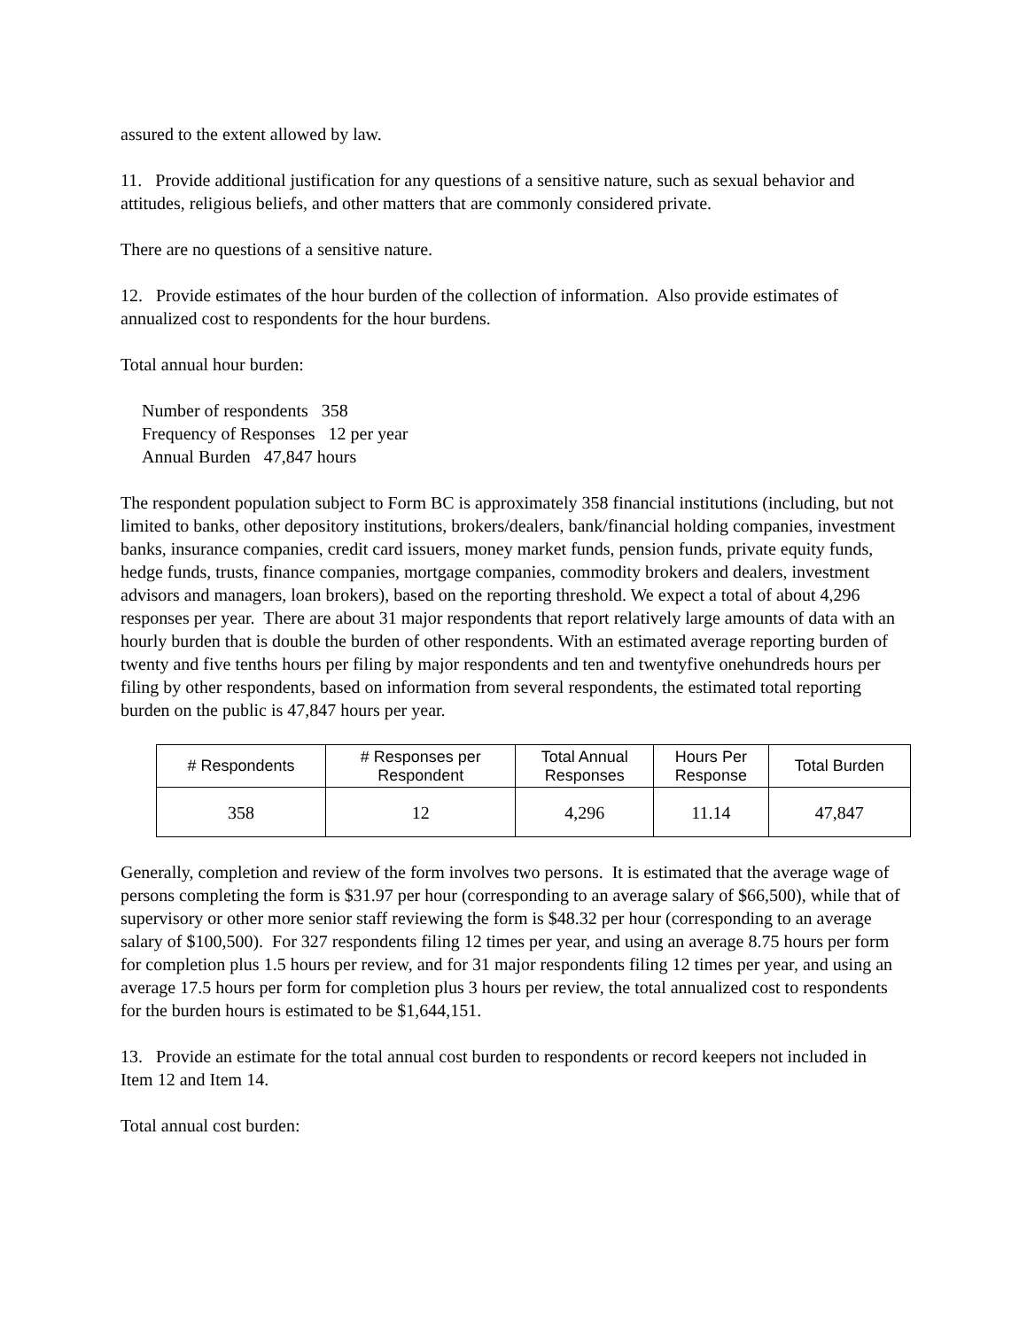assured to the extent allowed by law.
11. Provide additional justification for any questions of a sensitive nature, such as sexual behavior and attitudes, religious beliefs, and other matters that are commonly considered private.
There are no questions of a sensitive nature.
12. Provide estimates of the hour burden of the collection of information. Also provide estimates of annualized cost to respondents for the hour burdens.
Total annual hour burden:
Number of respondents 358
Frequency of Responses 12 per year
Annual Burden 47,847 hours
The respondent population subject to Form BC is approximately 358 financial institutions (including, but not limited to banks, other depository institutions, brokers/dealers, bank/financial holding companies, investment banks, insurance companies, credit card issuers, money market funds, pension funds, private equity funds, hedge funds, trusts, finance companies, mortgage companies, commodity brokers and dealers, investment advisors and managers, loan brokers), based on the reporting threshold. We expect a total of about 4,296 responses per year. There are about 31 major respondents that report relatively large amounts of data with an hourly burden that is double the burden of other respondents. With an estimated average reporting burden of twenty and five tenths hours per filing by major respondents and ten and twentyfive onehundreds hours per filing by other respondents, based on information from several respondents, the estimated total reporting burden on the public is 47,847 hours per year.
| # Respondents | # Responses per Respondent | Total Annual Responses | Hours Per Response | Total Burden |
| --- | --- | --- | --- | --- |
| 358 | 12 | 4,296 | 11.14 | 47,847 |
Generally, completion and review of the form involves two persons. It is estimated that the average wage of persons completing the form is $31.97 per hour (corresponding to an average salary of $66,500), while that of supervisory or other more senior staff reviewing the form is $48.32 per hour (corresponding to an average salary of $100,500). For 327 respondents filing 12 times per year, and using an average 8.75 hours per form for completion plus 1.5 hours per review, and for 31 major respondents filing 12 times per year, and using an average 17.5 hours per form for completion plus 3 hours per review, the total annualized cost to respondents for the burden hours is estimated to be $1,644,151.
13. Provide an estimate for the total annual cost burden to respondents or record keepers not included in Item 12 and Item 14.
Total annual cost burden: